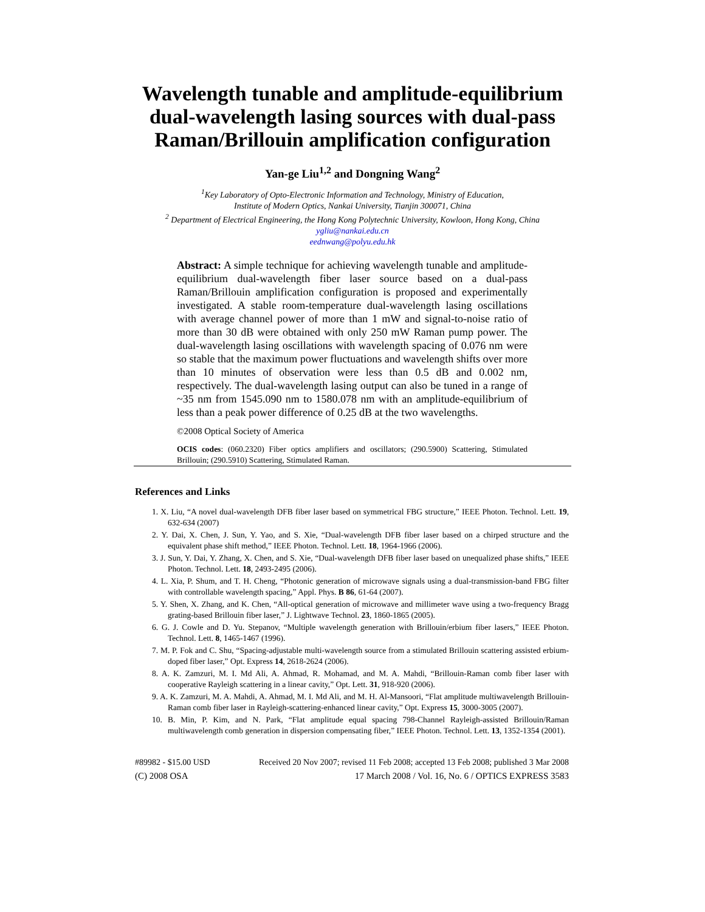Wavelength tunable and amplitude-equilibrium
dual-wavelength lasing sources with dual-pass
Raman/Brillouin amplification configuration
Yan-ge Liu<sup>1,2</sup> and Dongning Wang<sup>2</sup>
<sup>1</sup> Key Laboratory of Opto-Electronic Information and Technology, Ministry of Education,
Institute of Modern Optics, Nankai University, Tianjin 300071, China
<sup>2</sup> Department of Electrical Engineering, the Hong Kong Polytechnic University, Kowloon, Hong Kong, China
ygliu@nankai.edu.cn
eednwang@polyu.edu.hk
Abstract: A simple technique for achieving wavelength tunable and amplitude-equilibrium dual-wavelength fiber laser source based on a dual-pass Raman/Brillouin amplification configuration is proposed and experimentally investigated. A stable room-temperature dual-wavelength lasing oscillations with average channel power of more than 1 mW and signal-to-noise ratio of more than 30 dB were obtained with only 250 mW Raman pump power. The dual-wavelength lasing oscillations with wavelength spacing of 0.076 nm were so stable that the maximum power fluctuations and wavelength shifts over more than 10 minutes of observation were less than 0.5 dB and 0.002 nm, respectively. The dual-wavelength lasing output can also be tuned in a range of ~35 nm from 1545.090 nm to 1580.078 nm with an amplitude-equilibrium of less than a peak power difference of 0.25 dB at the two wavelengths.
©2008 Optical Society of America
OCIS codes: (060.2320) Fiber optics amplifiers and oscillators; (290.5900) Scattering, Stimulated Brillouin; (290.5910) Scattering, Stimulated Raman.
References and Links
1. X. Liu, “A novel dual-wavelength DFB fiber laser based on symmetrical FBG structure,” IEEE Photon. Technol. Lett. 19, 632-634 (2007)
2. Y. Dai, X. Chen, J. Sun, Y. Yao, and S. Xie, “Dual-wavelength DFB fiber laser based on a chirped structure and the equivalent phase shift method,” IEEE Photon. Technol. Lett. 18, 1964-1966 (2006).
3. J. Sun, Y. Dai, Y. Zhang, X. Chen, and S. Xie, “Dual-wavelength DFB fiber laser based on unequalized phase shifts,” IEEE Photon. Technol. Lett. 18, 2493-2495 (2006).
4. L. Xia, P. Shum, and T. H. Cheng, “Photonic generation of microwave signals using a dual-transmission-band FBG filter with controllable wavelength spacing,” Appl. Phys. B 86, 61-64 (2007).
5. Y. Shen, X. Zhang, and K. Chen, “All-optical generation of microwave and millimeter wave using a two-frequency Bragg grating-based Brillouin fiber laser,” J. Lightwave Technol. 23, 1860-1865 (2005).
6. G. J. Cowle and D. Yu. Stepanov, “Multiple wavelength generation with Brillouin/erbium fiber lasers,” IEEE Photon. Technol. Lett. 8, 1465-1467 (1996).
7. M. P. Fok and C. Shu, “Spacing-adjustable multi-wavelength source from a stimulated Brillouin scattering assisted erbium-doped fiber laser,” Opt. Express 14, 2618-2624 (2006).
8. A. K. Zamzuri, M. I. Md Ali, A. Ahmad, R. Mohamad, and M. A. Mahdi, “Brillouin-Raman comb fiber laser with cooperative Rayleigh scattering in a linear cavity,” Opt. Lett. 31, 918-920 (2006).
9. A. K. Zamzuri, M. A. Mahdi, A. Ahmad, M. I. Md Ali, and M. H. Al-Mansoori, “Flat amplitude multiwavelength Brillouin-Raman comb fiber laser in Rayleigh-scattering-enhanced linear cavity,” Opt. Express 15, 3000-3005 (2007).
10. B. Min, P. Kim, and N. Park, “Flat amplitude equal spacing 798-Channel Rayleigh-assisted Brillouin/Raman multiwavelength comb generation in dispersion compensating fiber,” IEEE Photon. Technol. Lett. 13, 1352-1354 (2001).
#89982 - $15.00 USD Received 20 Nov 2007; revised 11 Feb 2008; accepted 13 Feb 2008; published 3 Mar 2008
(C) 2008 OSA 17 March 2008 / Vol. 16, No. 6 / OPTICS EXPRESS 3583